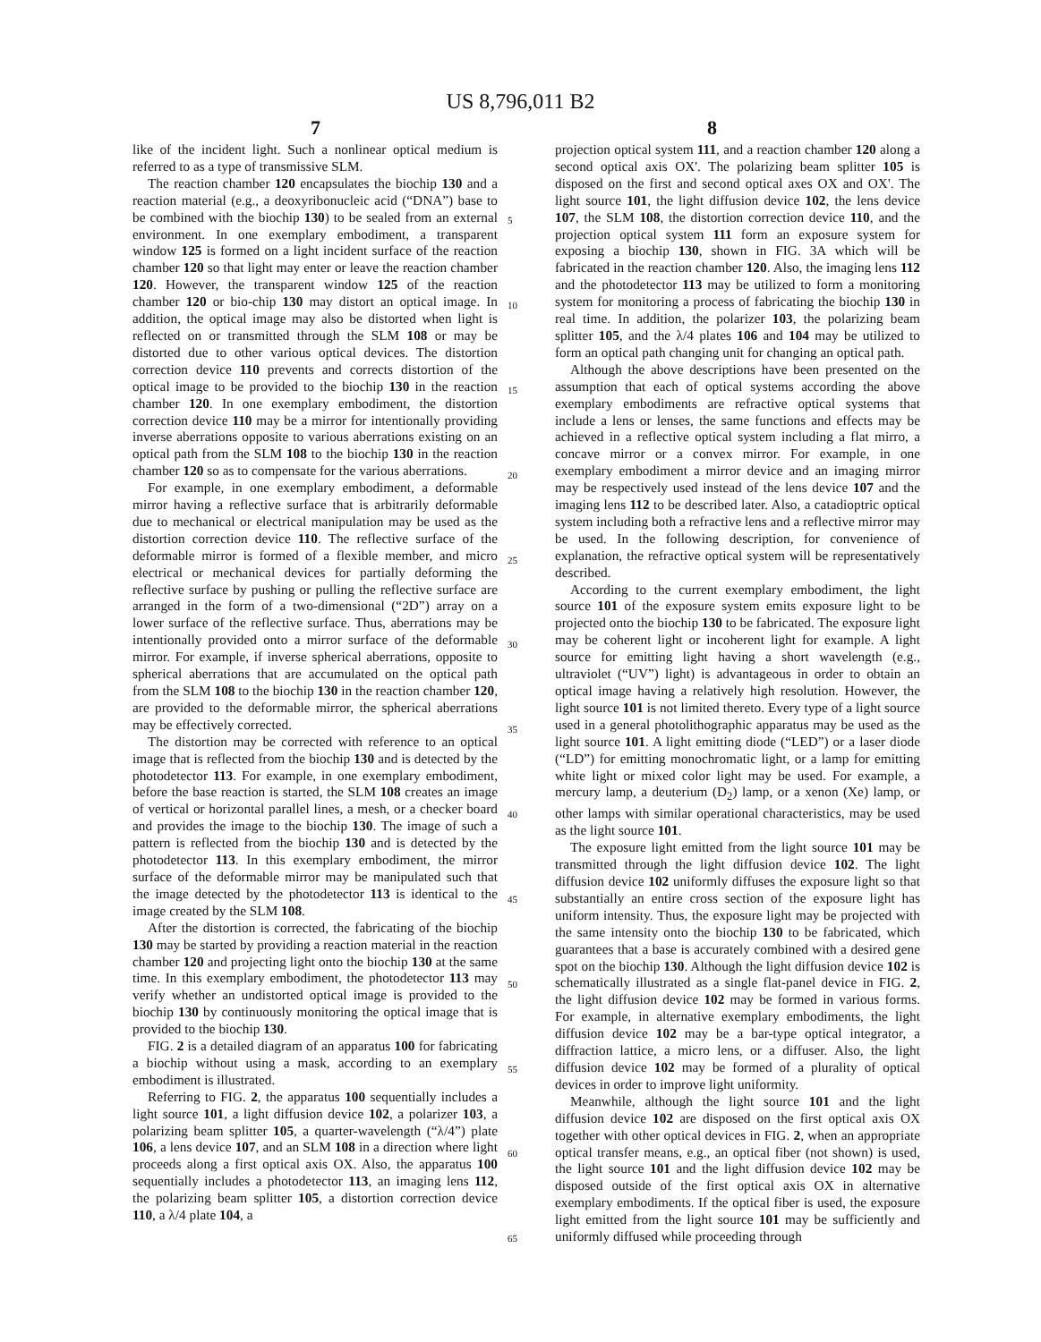US 8,796,011 B2
7 8
like of the incident light. Such a nonlinear optical medium is referred to as a type of transmissive SLM.
The reaction chamber 120 encapsulates the biochip 130 and a reaction material (e.g., a deoxyribonucleic acid (“DNA”) base to be combined with the biochip 130) to be sealed from an external environment. In one exemplary embodiment, a transparent window 125 is formed on a light incident surface of the reaction chamber 120 so that light may enter or leave the reaction chamber 120. However, the transparent window 125 of the reaction chamber 120 or bio-chip 130 may distort an optical image. In addition, the optical image may also be distorted when light is reflected on or transmitted through the SLM 108 or may be distorted due to other various optical devices. The distortion correction device 110 prevents and corrects distortion of the optical image to be provided to the biochip 130 in the reaction chamber 120. In one exemplary embodiment, the distortion correction device 110 may be a mirror for intentionally providing inverse aberrations opposite to various aberrations existing on an optical path from the SLM 108 to the biochip 130 in the reaction chamber 120 so as to compensate for the various aberrations.
For example, in one exemplary embodiment, a deformable mirror having a reflective surface that is arbitrarily deformable due to mechanical or electrical manipulation may be used as the distortion correction device 110. The reflective surface of the deformable mirror is formed of a flexible member, and micro electrical or mechanical devices for partially deforming the reflective surface by pushing or pulling the reflective surface are arranged in the form of a two-dimensional (“2D”) array on a lower surface of the reflective surface. Thus, aberrations may be intentionally provided onto a mirror surface of the deformable mirror. For example, if inverse spherical aberrations, opposite to spherical aberrations that are accumulated on the optical path from the SLM 108 to the biochip 130 in the reaction chamber 120, are provided to the deformable mirror, the spherical aberrations may be effectively corrected.
The distortion may be corrected with reference to an optical image that is reflected from the biochip 130 and is detected by the photodetector 113. For example, in one exemplary embodiment, before the base reaction is started, the SLM 108 creates an image of vertical or horizontal parallel lines, a mesh, or a checker board and provides the image to the biochip 130. The image of such a pattern is reflected from the biochip 130 and is detected by the photodetector 113. In this exemplary embodiment, the mirror surface of the deformable mirror may be manipulated such that the image detected by the photodetector 113 is identical to the image created by the SLM 108.
After the distortion is corrected, the fabricating of the biochip 130 may be started by providing a reaction material in the reaction chamber 120 and projecting light onto the biochip 130 at the same time. In this exemplary embodiment, the photodetector 113 may verify whether an undistorted optical image is provided to the biochip 130 by continuously monitoring the optical image that is provided to the biochip 130.
FIG. 2 is a detailed diagram of an apparatus 100 for fabricating a biochip without using a mask, according to an exemplary embodiment is illustrated.
Referring to FIG. 2, the apparatus 100 sequentially includes a light source 101, a light diffusion device 102, a polarizer 103, a polarizing beam splitter 105, a quarter-wavelength (“λ/4”) plate 106, a lens device 107, and an SLM 108 in a direction where light proceeds along a first optical axis OX. Also, the apparatus 100 sequentially includes a photodetector 113, an imaging lens 112, the polarizing beam splitter 105, a distortion correction device 110, a λ/4 plate 104, a
projection optical system 111, and a reaction chamber 120 along a second optical axis OX'. The polarizing beam splitter 105 is disposed on the first and second optical axes OX and OX'. The light source 101, the light diffusion device 102, the lens device 107, the SLM 108, the distortion correction device 110, and the projection optical system 111 form an exposure system for exposing a biochip 130, shown in FIG. 3A which will be fabricated in the reaction chamber 120. Also, the imaging lens 112 and the photodetector 113 may be utilized to form a monitoring system for monitoring a process of fabricating the biochip 130 in real time. In addition, the polarizer 103, the polarizing beam splitter 105, and the λ/4 plates 106 and 104 may be utilized to form an optical path changing unit for changing an optical path.
Although the above descriptions have been presented on the assumption that each of optical systems according the above exemplary embodiments are refractive optical systems that include a lens or lenses, the same functions and effects may be achieved in a reflective optical system including a flat mirro, a concave mirror or a convex mirror. For example, in one exemplary embodiment a mirror device and an imaging mirror may be respectively used instead of the lens device 107 and the imaging lens 112 to be described later. Also, a catadioptric optical system including both a refractive lens and a reflective mirror may be used. In the following description, for convenience of explanation, the refractive optical system will be representatively described.
According to the current exemplary embodiment, the light source 101 of the exposure system emits exposure light to be projected onto the biochip 130 to be fabricated. The exposure light may be coherent light or incoherent light for example. A light source for emitting light having a short wavelength (e.g., ultraviolet (“UV”) light) is advantageous in order to obtain an optical image having a relatively high resolution. However, the light source 101 is not limited thereto. Every type of a light source used in a general photolithographic apparatus may be used as the light source 101. A light emitting diode (“LED”) or a laser diode (“LD”) for emitting monochromatic light, or a lamp for emitting white light or mixed color light may be used. For example, a mercury lamp, a deuterium (D<sub>2</sub>) lamp, or a xenon (Xe) lamp, or other lamps with similar operational characteristics, may be used as the light source 101.
The exposure light emitted from the light source 101 may be transmitted through the light diffusion device 102. The light diffusion device 102 uniformly diffuses the exposure light so that substantially an entire cross section of the exposure light has uniform intensity. Thus, the exposure light may be projected with the same intensity onto the biochip 130 to be fabricated, which guarantees that a base is accurately combined with a desired gene spot on the biochip 130. Although the light diffusion device 102 is schematically illustrated as a single flat-panel device in FIG. 2, the light diffusion device 102 may be formed in various forms. For example, in alternative exemplary embodiments, the light diffusion device 102 may be a bar-type optical integrator, a diffraction lattice, a micro lens, or a diffuser. Also, the light diffusion device 102 may be formed of a plurality of optical devices in order to improve light uniformity.
Meanwhile, although the light source 101 and the light diffusion device 102 are disposed on the first optical axis OX together with other optical devices in FIG. 2, when an appropriate optical transfer means, e.g., an optical fiber (not shown) is used, the light source 101 and the light diffusion device 102 may be disposed outside of the first optical axis OX in alternative exemplary embodiments. If the optical fiber is used, the exposure light emitted from the light source 101 may be sufficiently and uniformly diffused while proceeding through
5
10
15
20
25
30
35
40
45
50
55
60
65